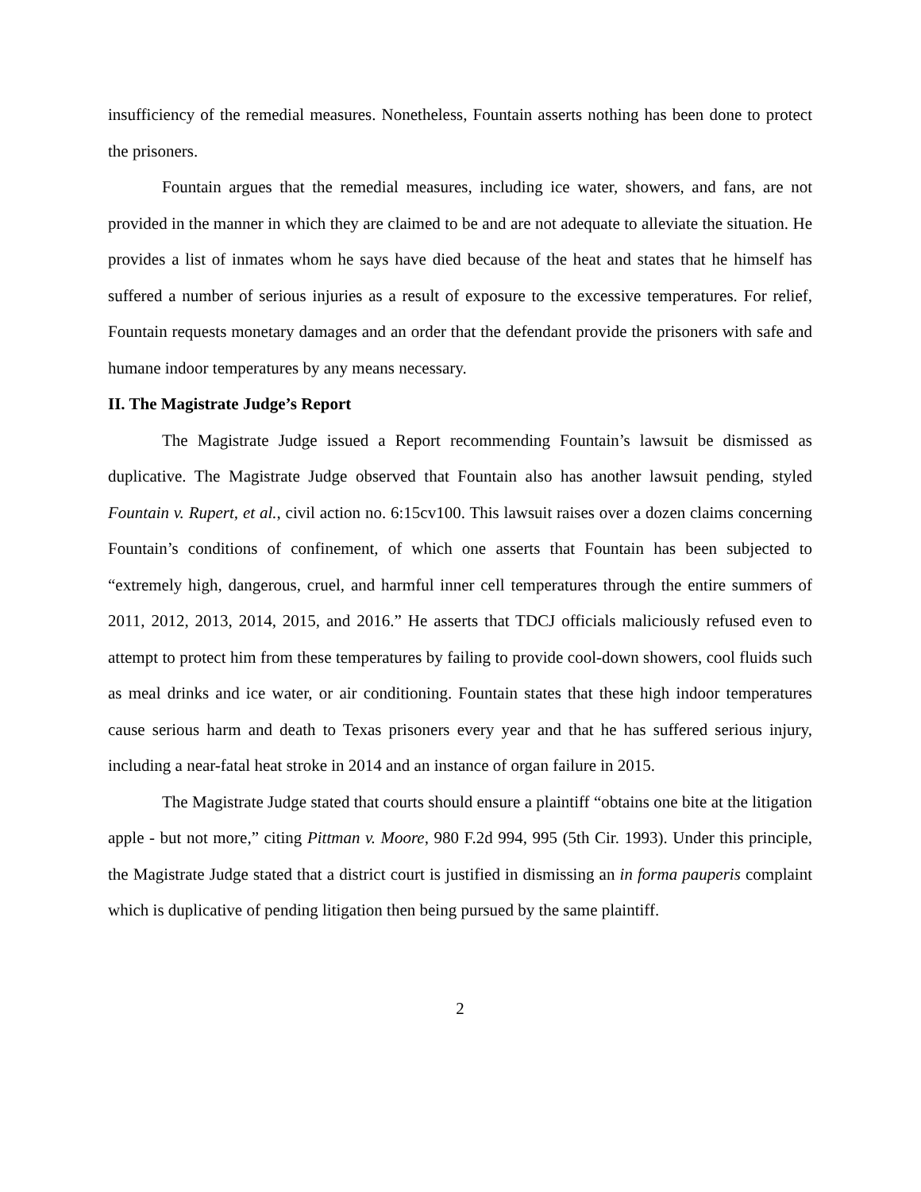insufficiency of the remedial measures. Nonetheless, Fountain asserts nothing has been done to protect the prisoners.
Fountain argues that the remedial measures, including ice water, showers, and fans, are not provided in the manner in which they are claimed to be and are not adequate to alleviate the situation. He provides a list of inmates whom he says have died because of the heat and states that he himself has suffered a number of serious injuries as a result of exposure to the excessive temperatures. For relief, Fountain requests monetary damages and an order that the defendant provide the prisoners with safe and humane indoor temperatures by any means necessary.
II. The Magistrate Judge’s Report
The Magistrate Judge issued a Report recommending Fountain’s lawsuit be dismissed as duplicative. The Magistrate Judge observed that Fountain also has another lawsuit pending, styled Fountain v. Rupert, et al., civil action no. 6:15cv100. This lawsuit raises over a dozen claims concerning Fountain’s conditions of confinement, of which one asserts that Fountain has been subjected to “extremely high, dangerous, cruel, and harmful inner cell temperatures through the entire summers of 2011, 2012, 2013, 2014, 2015, and 2016.” He asserts that TDCJ officials maliciously refused even to attempt to protect him from these temperatures by failing to provide cool-down showers, cool fluids such as meal drinks and ice water, or air conditioning. Fountain states that these high indoor temperatures cause serious harm and death to Texas prisoners every year and that he has suffered serious injury, including a near-fatal heat stroke in 2014 and an instance of organ failure in 2015.
The Magistrate Judge stated that courts should ensure a plaintiff “obtains one bite at the litigation apple - but not more,” citing Pittman v. Moore, 980 F.2d 994, 995 (5th Cir. 1993). Under this principle, the Magistrate Judge stated that a district court is justified in dismissing an in forma pauperis complaint which is duplicative of pending litigation then being pursued by the same plaintiff.
2